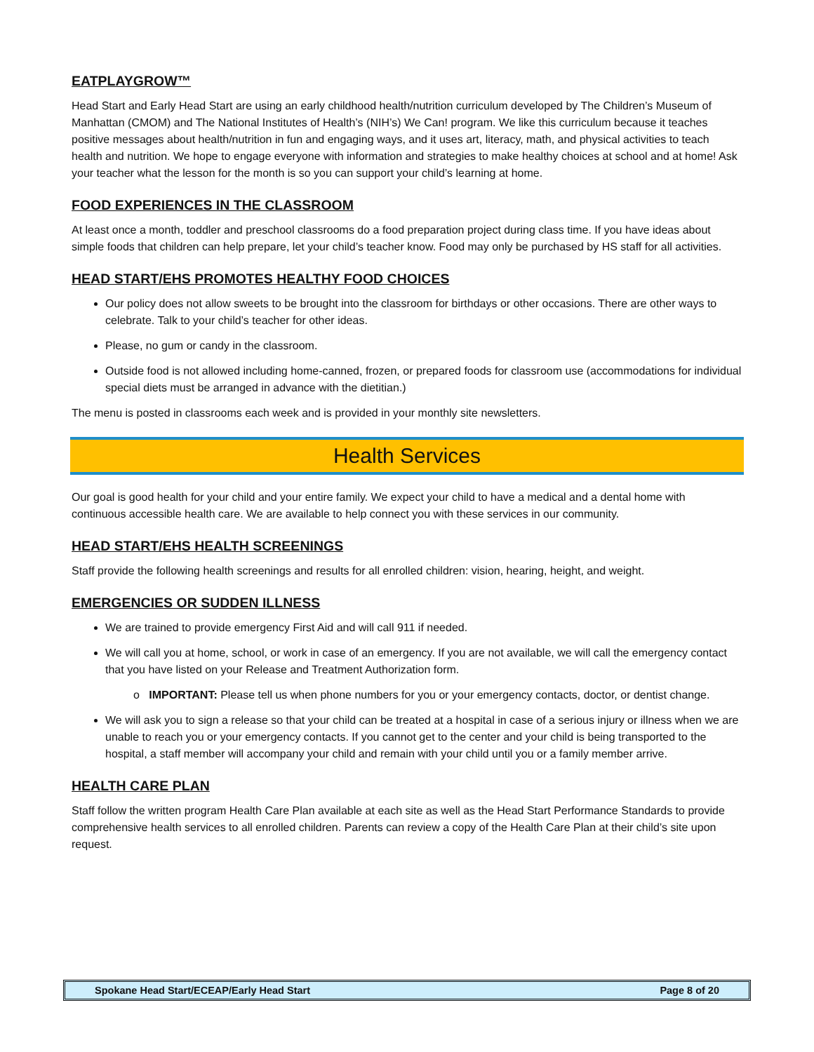EATPLAYGROW™
Head Start and Early Head Start are using an early childhood health/nutrition curriculum developed by The Children’s Museum of Manhattan (CMOM) and The National Institutes of Health’s (NIH’s) We Can! program. We like this curriculum because it teaches positive messages about health/nutrition in fun and engaging ways, and it uses art, literacy, math, and physical activities to teach health and nutrition. We hope to engage everyone with information and strategies to make healthy choices at school and at home! Ask your teacher what the lesson for the month is so you can support your child’s learning at home.
FOOD EXPERIENCES IN THE CLASSROOM
At least once a month, toddler and preschool classrooms do a food preparation project during class time. If you have ideas about simple foods that children can help prepare, let your child’s teacher know. Food may only be purchased by HS staff for all activities.
HEAD START/EHS PROMOTES HEALTHY FOOD CHOICES
Our policy does not allow sweets to be brought into the classroom for birthdays or other occasions. There are other ways to celebrate. Talk to your child’s teacher for other ideas.
Please, no gum or candy in the classroom.
Outside food is not allowed including home-canned, frozen, or prepared foods for classroom use (accommodations for individual special diets must be arranged in advance with the dietitian.)
The menu is posted in classrooms each week and is provided in your monthly site newsletters.
Health Services
Our goal is good health for your child and your entire family. We expect your child to have a medical and a dental home with continuous accessible health care. We are available to help connect you with these services in our community.
HEAD START/EHS HEALTH SCREENINGS
Staff provide the following health screenings and results for all enrolled children: vision, hearing, height, and weight.
EMERGENCIES OR SUDDEN ILLNESS
We are trained to provide emergency First Aid and will call 911 if needed.
We will call you at home, school, or work in case of an emergency. If you are not available, we will call the emergency contact that you have listed on your Release and Treatment Authorization form.
o IMPORTANT: Please tell us when phone numbers for you or your emergency contacts, doctor, or dentist change.
We will ask you to sign a release so that your child can be treated at a hospital in case of a serious injury or illness when we are unable to reach you or your emergency contacts. If you cannot get to the center and your child is being transported to the hospital, a staff member will accompany your child and remain with your child until you or a family member arrive.
HEALTH CARE PLAN
Staff follow the written program Health Care Plan available at each site as well as the Head Start Performance Standards to provide comprehensive health services to all enrolled children. Parents can review a copy of the Health Care Plan at their child’s site upon request.
Spokane Head Start/ECEAP/Early Head Start Page 8 of 20